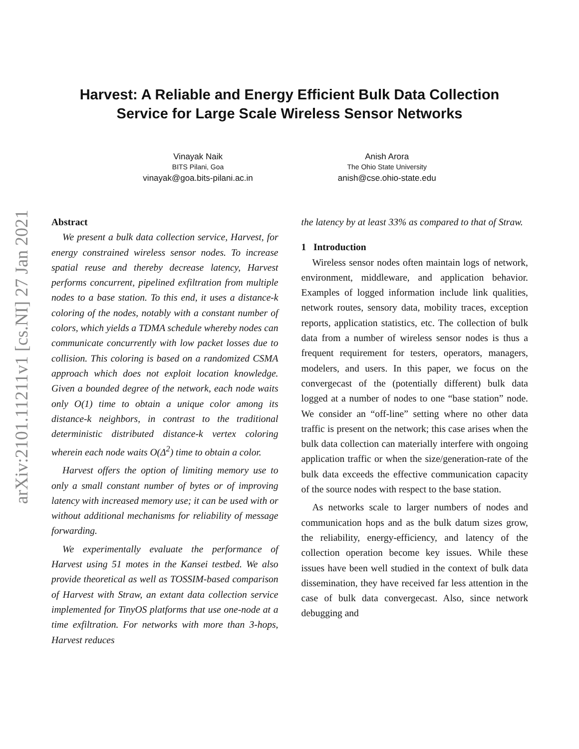arXiv:2101.11211v1 [cs.NI] 27 Jan 2021
Harvest: A Reliable and Energy Efficient Bulk Data Collection
Service for Large Scale Wireless Sensor Networks
Vinayak Naik
BITS Pilani, Goa
vinayak@goa.bits-pilani.ac.in
Anish Arora
The Ohio State University
anish@cse.ohio-state.edu
Abstract
We present a bulk data collection service, Harvest, for energy constrained wireless sensor nodes. To increase spatial reuse and thereby decrease latency, Harvest performs concurrent, pipelined exfiltration from multiple nodes to a base station. To this end, it uses a distance-k coloring of the nodes, notably with a constant number of colors, which yields a TDMA schedule whereby nodes can communicate concurrently with low packet losses due to collision. This coloring is based on a randomized CSMA approach which does not exploit location knowledge. Given a bounded degree of the network, each node waits only O(1) time to obtain a unique color among its distance-k neighbors, in contrast to the traditional deterministic distributed distance-k vertex coloring wherein each node waits O(Δ<sup>2</sup>) time to obtain a color.
Harvest offers the option of limiting memory use to only a small constant number of bytes or of improving latency with increased memory use; it can be used with or without additional mechanisms for reliability of message forwarding.
We experimentally evaluate the performance of Harvest using 51 motes in the Kansei testbed. We also provide theoretical as well as TOSSIM-based comparison of Harvest with Straw, an extant data collection service implemented for TinyOS platforms that use one-node at a time exfiltration. For networks with more than 3-hops, Harvest reduces
the latency by at least 33% as compared to that of Straw.
1 Introduction
Wireless sensor nodes often maintain logs of network, environment, middleware, and application behavior. Examples of logged information include link qualities, network routes, sensory data, mobility traces, exception reports, application statistics, etc. The collection of bulk data from a number of wireless sensor nodes is thus a frequent requirement for testers, operators, managers, modelers, and users. In this paper, we focus on the convergecast of the (potentially different) bulk data logged at a number of nodes to one “base station” node. We consider an “off-line” setting where no other data traffic is present on the network; this case arises when the bulk data collection can materially interfere with ongoing application traffic or when the size/generation-rate of the bulk data exceeds the effective communication capacity of the source nodes with respect to the base station.
As networks scale to larger numbers of nodes and communication hops and as the bulk datum sizes grow, the reliability, energy-efficiency, and latency of the collection operation become key issues. While these issues have been well studied in the context of bulk data dissemination, they have received far less attention in the case of bulk data convergecast. Also, since network debugging and